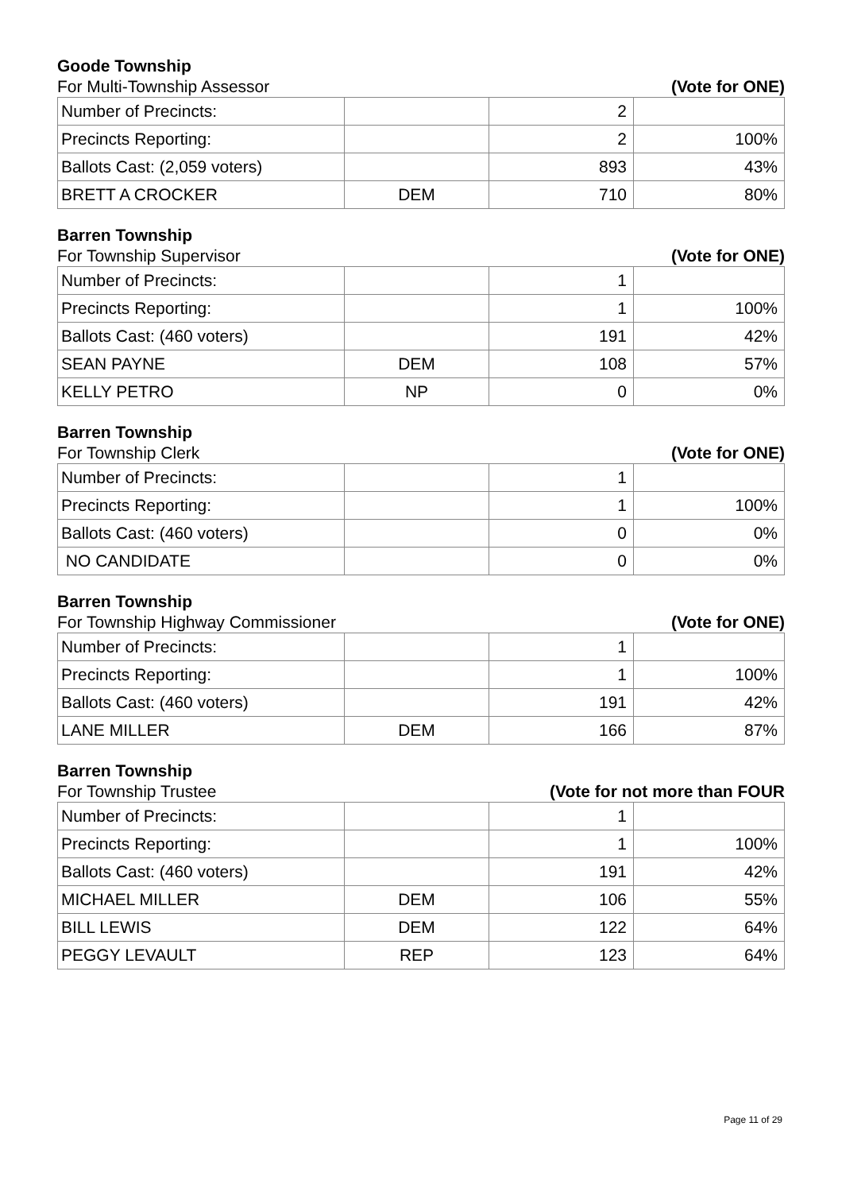Goode Township
For Multi-Township Assessor (Vote for ONE)
| Number of Precincts: | | 2 | |
| Precincts Reporting: | | 2 | 100% |
| Ballots Cast: (2,059 voters) | | 893 | 43% |
| BRETT A CROCKER | DEM | 710 | 80% |
Barren Township
For Township Supervisor (Vote for ONE)
| Number of Precincts: | | 1 | |
| Precincts Reporting: | | 1 | 100% |
| Ballots Cast: (460 voters) | | 191 | 42% |
| SEAN PAYNE | DEM | 108 | 57% |
| KELLY PETRO | NP | 0 | 0% |
Barren Township
For Township Clerk (Vote for ONE)
| Number of Precincts: | | 1 | |
| Precincts Reporting: | | 1 | 100% |
| Ballots Cast: (460 voters) | | 0 | 0% |
| NO CANDIDATE | | 0 | 0% |
Barren Township
For Township Highway Commissioner (Vote for ONE)
| Number of Precincts: | | 1 | |
| Precincts Reporting: | | 1 | 100% |
| Ballots Cast: (460 voters) | | 191 | 42% |
| LANE MILLER | DEM | 166 | 87% |
Barren Township
For Township Trustee (Vote for not more than FOUR
| Number of Precincts: | | 1 | |
| Precincts Reporting: | | 1 | 100% |
| Ballots Cast: (460 voters) | | 191 | 42% |
| MICHAEL MILLER | DEM | 106 | 55% |
| BILL LEWIS | DEM | 122 | 64% |
| PEGGY LEVAULT | REP | 123 | 64% |
Page 11 of 29